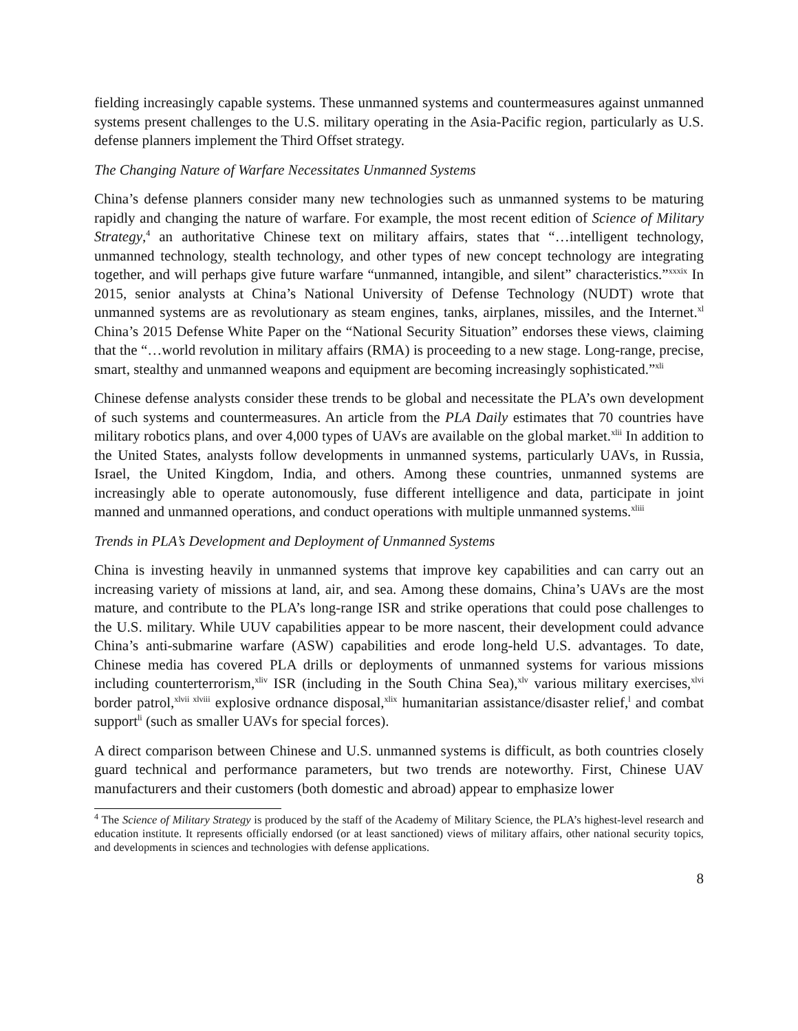fielding increasingly capable systems. These unmanned systems and countermeasures against unmanned systems present challenges to the U.S. military operating in the Asia-Pacific region, particularly as U.S. defense planners implement the Third Offset strategy.
The Changing Nature of Warfare Necessitates Unmanned Systems
China’s defense planners consider many new technologies such as unmanned systems to be maturing rapidly and changing the nature of warfare. For example, the most recent edition of Science of Military Strategy,<sup>4</sup> an authoritative Chinese text on military affairs, states that “…intelligent technology, unmanned technology, stealth technology, and other types of new concept technology are integrating together, and will perhaps give future warfare “unmanned, intangible, and silent” characteristics.”<sup>xxxix</sup> In 2015, senior analysts at China’s National University of Defense Technology (NUDT) wrote that unmanned systems are as revolutionary as steam engines, tanks, airplanes, missiles, and the Internet.<sup>xl</sup> China’s 2015 Defense White Paper on the “National Security Situation” endorses these views, claiming that the “…world revolution in military affairs (RMA) is proceeding to a new stage. Long-range, precise, smart, stealthy and unmanned weapons and equipment are becoming increasingly sophisticated.”<sup>xli</sup>
Chinese defense analysts consider these trends to be global and necessitate the PLA’s own development of such systems and countermeasures. An article from the PLA Daily estimates that 70 countries have military robotics plans, and over 4,000 types of UAVs are available on the global market.<sup>xlii</sup> In addition to the United States, analysts follow developments in unmanned systems, particularly UAVs, in Russia, Israel, the United Kingdom, India, and others. Among these countries, unmanned systems are increasingly able to operate autonomously, fuse different intelligence and data, participate in joint manned and unmanned operations, and conduct operations with multiple unmanned systems.<sup>xliii</sup>
Trends in PLA’s Development and Deployment of Unmanned Systems
China is investing heavily in unmanned systems that improve key capabilities and can carry out an increasing variety of missions at land, air, and sea. Among these domains, China’s UAVs are the most mature, and contribute to the PLA’s long-range ISR and strike operations that could pose challenges to the U.S. military. While UUV capabilities appear to be more nascent, their development could advance China’s anti-submarine warfare (ASW) capabilities and erode long-held U.S. advantages. To date, Chinese media has covered PLA drills or deployments of unmanned systems for various missions including counterterrorism,<sup>xliv</sup> ISR (including in the South China Sea),<sup>xlv</sup> various military exercises,<sup>xlvi</sup> border patrol,<sup>xlvii xlviii</sup> explosive ordnance disposal,<sup>xlix</sup> humanitarian assistance/disaster relief,<sup>l</sup> and combat support<sup>li</sup> (such as smaller UAVs for special forces).
A direct comparison between Chinese and U.S. unmanned systems is difficult, as both countries closely guard technical and performance parameters, but two trends are noteworthy. First, Chinese UAV manufacturers and their customers (both domestic and abroad) appear to emphasize lower
<sup>4</sup> The Science of Military Strategy is produced by the staff of the Academy of Military Science, the PLA’s highest-level research and education institute. It represents officially endorsed (or at least sanctioned) views of military affairs, other national security topics, and developments in sciences and technologies with defense applications.
8